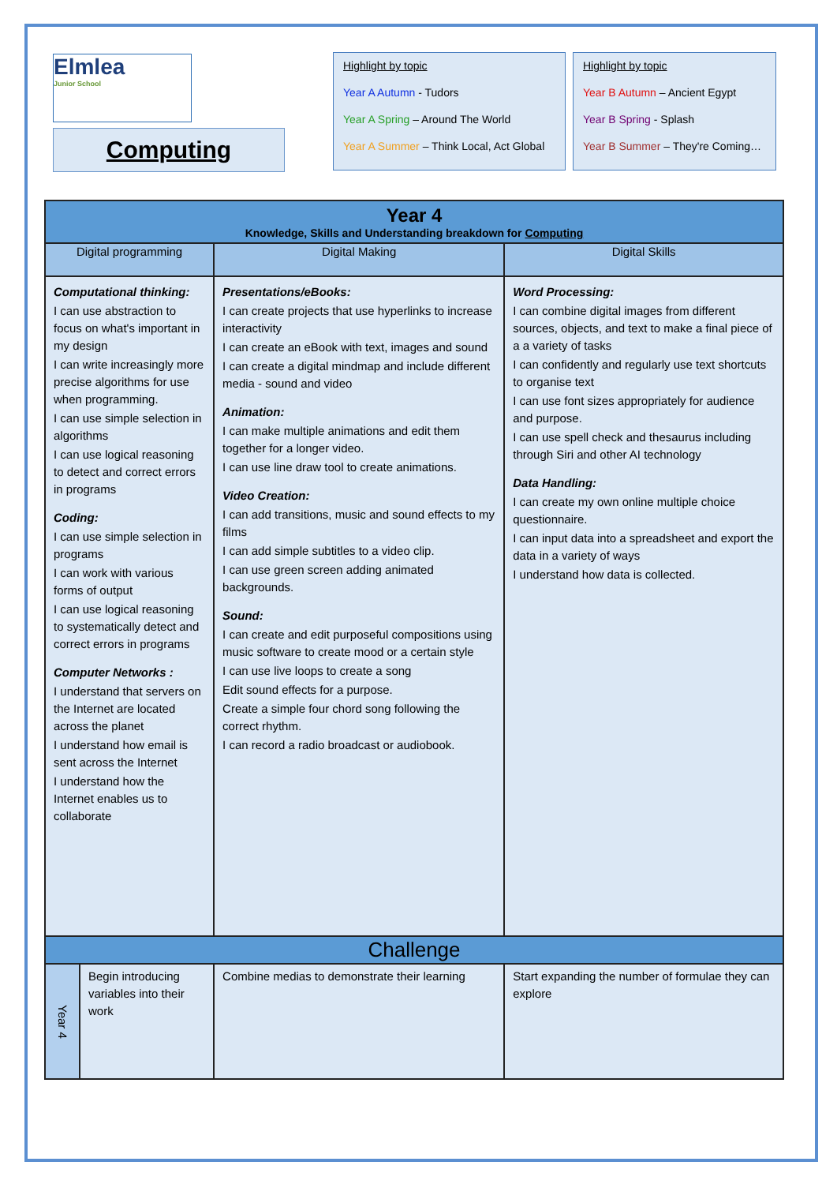Elmlea
Junior School
Computing
Highlight by topic
Year A Autumn - Tudors
Year A Spring – Around The World
Year A Summer – Think Local, Act Global
Highlight by topic
Year B Autumn – Ancient Egypt
Year B Spring - Splash
Year B Summer – They're Coming…
| Year 4 Knowledge, Skills and Understanding breakdown for Computing | | | |
| Digital programming | | Digital Making | Digital Skills |
| Computational thinking: I can use abstraction to focus on what's important in my design I can write increasingly more precise algorithms for use when programming. I can use simple selection in algorithms I can use logical reasoning to detect and correct errors in programs Coding: I can use simple selection in programs I can work with various forms of output I can use logical reasoning to systematically detect and correct errors in programs Computer Networks : I understand that servers on the Internet are located across the planet I understand how email is sent across the Internet I understand how the Internet enables us to collaborate | | Presentations/eBooks: I can create projects that use hyperlinks to increase interactivity I can create an eBook with text, images and sound I can create a digital mindmap and include different media - sound and video Animation: I can make multiple animations and edit them together for a longer video. I can use line draw tool to create animations. Video Creation: I can add transitions, music and sound effects to my films I can add simple subtitles to a video clip. I can use green screen adding animated backgrounds. Sound: I can create and edit purposeful compositions using music software to create mood or a certain style I can use live loops to create a song Edit sound effects for a purpose. Create a simple four chord song following the correct rhythm. I can record a radio broadcast or audiobook. | Word Processing: I can combine digital images from different sources, objects, and text to make a final piece of a a variety of tasks I can confidently and regularly use text shortcuts to organise text I can use font sizes appropriately for audience and purpose. I can use spell check and thesaurus including through Siri and other AI technology Data Handling: I can create my own online multiple choice questionnaire. I can input data into a spreadsheet and export the data in a variety of ways I understand how data is collected. |
| Challenge | | | |
| Year 4 | Begin introducing variables into their work | Combine medias to demonstrate their learning | Start expanding the number of formulae they can explore |